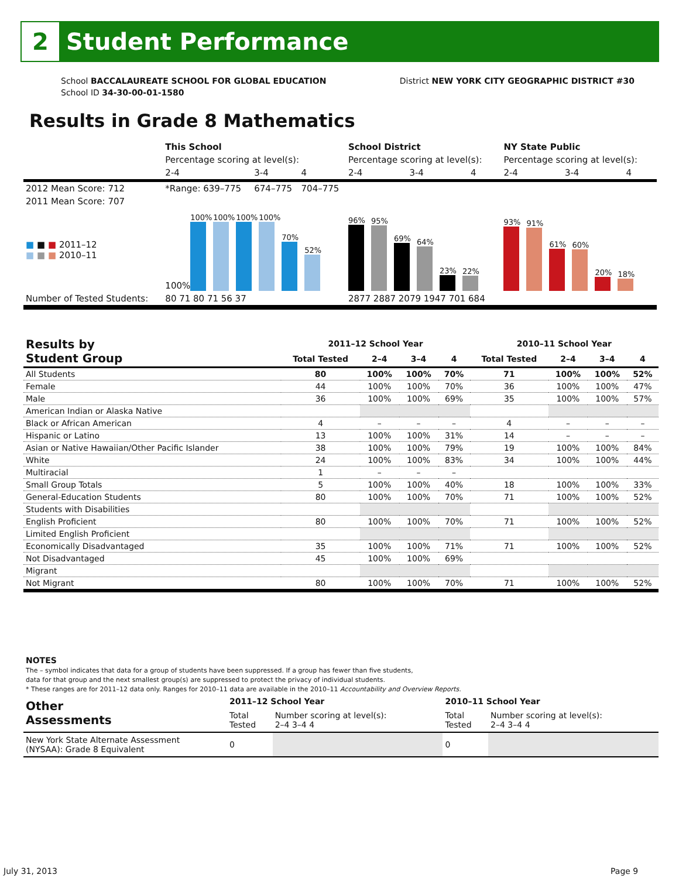2
Student Performance
School BACCALAUREATE SCHOOL FOR GLOBAL EDUCATION
School ID 34-30-00-01-1580
District NEW YORK CITY GEOGRAPHIC DISTRICT #30
Results in Grade 8 Mathematics
| | This School | | | School District | | | NY State Public | | |
| | Percentage scoring at level(s): | | | Percentage scoring at level(s): | | | Percentage scoring at level(s): | | |
| | 2-4 | 3-4 | 4 | 2-4 | 3-4 | 4 | 2-4 | 3-4 | 4 |
| 2012 Mean Score: 712 | *Range: 639–775 | 674–775 | 704–775 | | | | | | |
| 2011 Mean Score: 707 | | | | | | | | | |
| ■ ■ ■ 2011–12 ■ ■ ■ 2010–11 | 100% 100% 100% 100% 100% 70% 52% | | | 96% 95% 69% 64% 23% 22% | | | 93% 91% 61% 60% 20% 18% | | |
| Number of Tested Students: | 80 71 80 71 56 37 | | | 2877 2887 2079 1947 701 684 | | | | | |
| Results by Student Group | 2011–12 School Year | | | | 2010–11 School Year | | | |
| --- | --- | --- | --- | --- | --- | --- | --- | --- |
| | Total Tested | 2–4 | 3–4 | 4 | Total Tested | 2–4 | 3–4 | 4 |
| All Students | 80 | 100% | 100% | 70% | 71 | 100% | 100% | 52% |
| Female | 44 | 100% | 100% | 70% | 36 | 100% | 100% | 47% |
| Male | 36 | 100% | 100% | 69% | 35 | 100% | 100% | 57% |
| American Indian or Alaska Native | | | | | | | | |
| Black or African American | 4 | – | – | – | 4 | – | – | – |
| Hispanic or Latino | 13 | 100% | 100% | 31% | 14 | – | – | – |
| Asian or Native Hawaiian/Other Pacific Islander | 38 | 100% | 100% | 79% | 19 | 100% | 100% | 84% |
| White | 24 | 100% | 100% | 83% | 34 | 100% | 100% | 44% |
| Multiracial | 1 | – | – | – | | | | |
| Small Group Totals | 5 | 100% | 100% | 40% | 18 | 100% | 100% | 33% |
| General-Education Students | 80 | 100% | 100% | 70% | 71 | 100% | 100% | 52% |
| Students with Disabilities | | | | | | | | |
| English Proficient | 80 | 100% | 100% | 70% | 71 | 100% | 100% | 52% |
| Limited English Proficient | | | | | | | | |
| Economically Disadvantaged | 35 | 100% | 100% | 71% | 71 | 100% | 100% | 52% |
| Not Disadvantaged | 45 | 100% | 100% | 69% | | | | |
| Migrant | | | | | | | | |
| Not Migrant | 80 | 100% | 100% | 70% | 71 | 100% | 100% | 52% |
NOTES
The – symbol indicates that data for a group of students have been suppressed. If a group has fewer than five students,
data for that group and the next smallest group(s) are suppressed to protect the privacy of individual students.
* These ranges are for 2011–12 data only. Ranges for 2010–11 data are available in the 2010–11 Accountability and Overview Reports.
| Other Assessments | 2011–12 School Year | | 2010–11 School Year | |
| | Total Tested | Number scoring at level(s): 2–4 3–4 4 | Total Tested | Number scoring at level(s): 2–4 3–4 4 |
| New York State Alternate Assessment (NYSAA): Grade 8 Equivalent | 0 | | 0 | |
July 31, 2013 Page 9